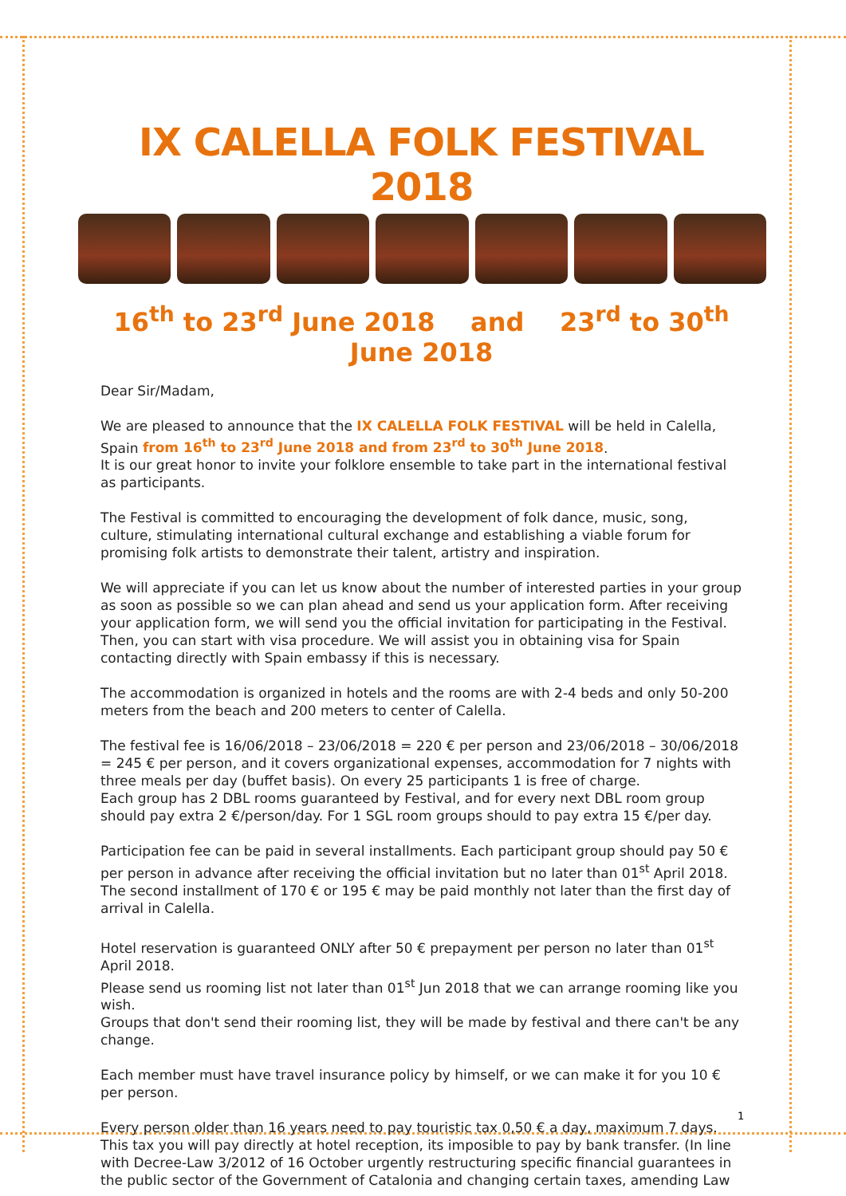IX CALELLA FOLK FESTIVAL 2018
16<sup>th</sup> to 23<sup>rd</sup> June 2018 and 23<sup>rd</sup> to 30<sup>th</sup> June 2018
Dear Sir/Madam,
We are pleased to announce that the IX CALELLA FOLK FESTIVAL will be held in Calella, Spain from 16<sup>th</sup> to 23<sup>rd</sup> June 2018 and from 23<sup>rd</sup> to 30<sup>th</sup> June 2018.
It is our great honor to invite your folklore ensemble to take part in the international festival as participants.
The Festival is committed to encouraging the development of folk dance, music, song, culture, stimulating international cultural exchange and establishing a viable forum for promising folk artists to demonstrate their talent, artistry and inspiration.
We will appreciate if you can let us know about the number of interested parties in your group as soon as possible so we can plan ahead and send us your application form. After receiving your application form, we will send you the official invitation for participating in the Festival. Then, you can start with visa procedure. We will assist you in obtaining visa for Spain contacting directly with Spain embassy if this is necessary.
The accommodation is organized in hotels and the rooms are with 2-4 beds and only 50-200 meters from the beach and 200 meters to center of Calella.
The festival fee is 16/06/2018 – 23/06/2018 = 220 € per person and 23/06/2018 – 30/06/2018 = 245 € per person, and it covers organizational expenses, accommodation for 7 nights with three meals per day (buffet basis). On every 25 participants 1 is free of charge.
Each group has 2 DBL rooms guaranteed by Festival, and for every next DBL room group should pay extra 2 €/person/day. For 1 SGL room groups should to pay extra 15 €/per day.
Participation fee can be paid in several installments. Each participant group should pay 50 € per person in advance after receiving the official invitation but no later than 01<sup>st</sup> April 2018. The second installment of 170 € or 195 € may be paid monthly not later than the first day of arrival in Calella.
Hotel reservation is guaranteed ONLY after 50 € prepayment per person no later than 01<sup>st</sup> April 2018.
Please send us rooming list not later than 01<sup>st</sup> Jun 2018 that we can arrange rooming like you wish.
Groups that don't send their rooming list, they will be made by festival and there can't be any change.
Each member must have travel insurance policy by himself, or we can make it for you 10 € per person.
Every person older than 16 years need to pay touristic tax 0,50 € a day, maximum 7 days. This tax you will pay directly at hotel reception, its imposible to pay by bank transfer. (In line with Decree-Law 3/2012 of 16 October urgently restructuring specific financial guarantees in the public sector of the Government of Catalonia and changing certain taxes, amending Law
1